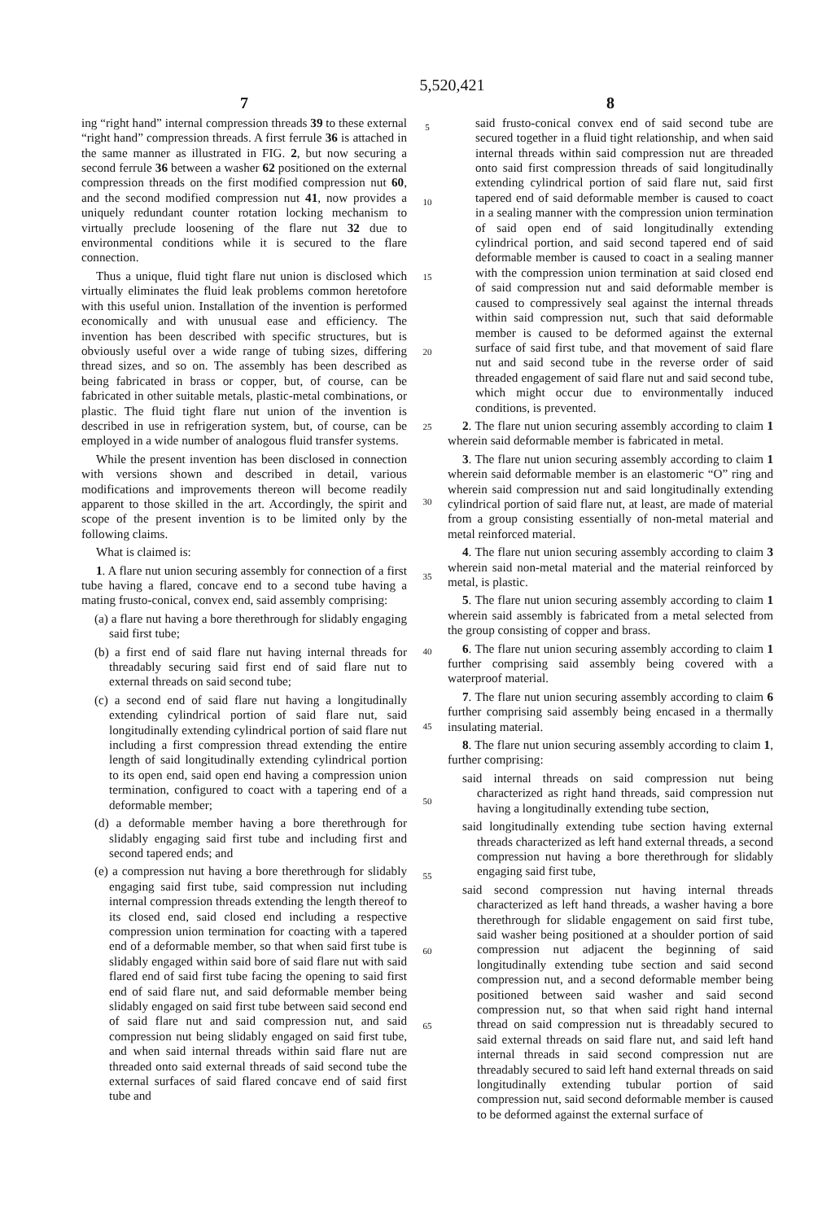5,520,421
7
ing “right hand” internal compression threads 39 to these external “right hand” compression threads. A first ferrule 36 is attached in the same manner as illustrated in FIG. 2, but now securing a second ferrule 36 between a washer 62 positioned on the external compression threads on the first modified compression nut 60, and the second modified compression nut 41, now provides a uniquely redundant counter rotation locking mechanism to virtually preclude loosening of the flare nut 32 due to environmental conditions while it is secured to the flare connection.
Thus a unique, fluid tight flare nut union is disclosed which virtually eliminates the fluid leak problems common heretofore with this useful union. Installation of the invention is performed economically and with unusual ease and efficiency. The invention has been described with specific structures, but is obviously useful over a wide range of tubing sizes, differing thread sizes, and so on. The assembly has been described as being fabricated in brass or copper, but, of course, can be fabricated in other suitable metals, plastic-metal combinations, or plastic. The fluid tight flare nut union of the invention is described in use in refrigeration system, but, of course, can be employed in a wide number of analogous fluid transfer systems.
While the present invention has been disclosed in connection with versions shown and described in detail, various modifications and improvements thereon will become readily apparent to those skilled in the art. Accordingly, the spirit and scope of the present invention is to be limited only by the following claims.
What is claimed is:
1. A flare nut union securing assembly for connection of a first tube having a flared, concave end to a second tube having a mating frusto-conical, convex end, said assembly comprising:
(a) a flare nut having a bore therethrough for slidably engaging said first tube;
(b) a first end of said flare nut having internal threads for threadably securing said first end of said flare nut to external threads on said second tube;
(c) a second end of said flare nut having a longitudinally extending cylindrical portion of said flare nut, said longitudinally extending cylindrical portion of said flare nut including a first compression thread extending the entire length of said longitudinally extending cylindrical portion to its open end, said open end having a compression union termination, configured to coact with a tapering end of a deformable member;
(d) a deformable member having a bore therethrough for slidably engaging said first tube and including first and second tapered ends; and
(e) a compression nut having a bore therethrough for slidably engaging said first tube, said compression nut including internal compression threads extending the length thereof to its closed end, said closed end including a respective compression union termination for coacting with a tapered end of a deformable member, so that when said first tube is slidably engaged within said bore of said flare nut with said flared end of said first tube facing the opening to said first end of said flare nut, and said deformable member being slidably engaged on said first tube between said second end of said flare nut and said compression nut, and said compression nut being slidably engaged on said first tube, and when said internal threads within said flare nut are threaded onto said external threads of said second tube the external surfaces of said flared concave end of said first tube and
5
10
15
20
25
30
35
40
45
50
55
60
65
8
said frusto-conical convex end of said second tube are secured together in a fluid tight relationship, and when said internal threads within said compression nut are threaded onto said first compression threads of said longitudinally extending cylindrical portion of said flare nut, said first tapered end of said deformable member is caused to coact in a sealing manner with the compression union termination of said open end of said longitudinally extending cylindrical portion, and said second tapered end of said deformable member is caused to coact in a sealing manner with the compression union termination at said closed end of said compression nut and said deformable member is caused to compressively seal against the internal threads within said compression nut, such that said deformable member is caused to be deformed against the external surface of said first tube, and that movement of said flare nut and said second tube in the reverse order of said threaded engagement of said flare nut and said second tube, which might occur due to environmentally induced conditions, is prevented.
2. The flare nut union securing assembly according to claim 1 wherein said deformable member is fabricated in metal.
3. The flare nut union securing assembly according to claim 1 wherein said deformable member is an elastomeric “O” ring and wherein said compression nut and said longitudinally extending cylindrical portion of said flare nut, at least, are made of material from a group consisting essentially of non-metal material and metal reinforced material.
4. The flare nut union securing assembly according to claim 3 wherein said non-metal material and the material reinforced by metal, is plastic.
5. The flare nut union securing assembly according to claim 1 wherein said assembly is fabricated from a metal selected from the group consisting of copper and brass.
6. The flare nut union securing assembly according to claim 1 further comprising said assembly being covered with a waterproof material.
7. The flare nut union securing assembly according to claim 6 further comprising said assembly being encased in a thermally insulating material.
8. The flare nut union securing assembly according to claim 1, further comprising:
said internal threads on said compression nut being characterized as right hand threads, said compression nut having a longitudinally extending tube section,
said longitudinally extending tube section having external threads characterized as left hand external threads, a second compression nut having a bore therethrough for slidably engaging said first tube,
said second compression nut having internal threads characterized as left hand threads, a washer having a bore therethrough for slidable engagement on said first tube, said washer being positioned at a shoulder portion of said compression nut adjacent the beginning of said longitudinally extending tube section and said second compression nut, and a second deformable member being positioned between said washer and said second compression nut, so that when said right hand internal thread on said compression nut is threadably secured to said external threads on said flare nut, and said left hand internal threads in said second compression nut are threadably secured to said left hand external threads on said longitudinally extending tubular portion of said compression nut, said second deformable member is caused to be deformed against the external surface of